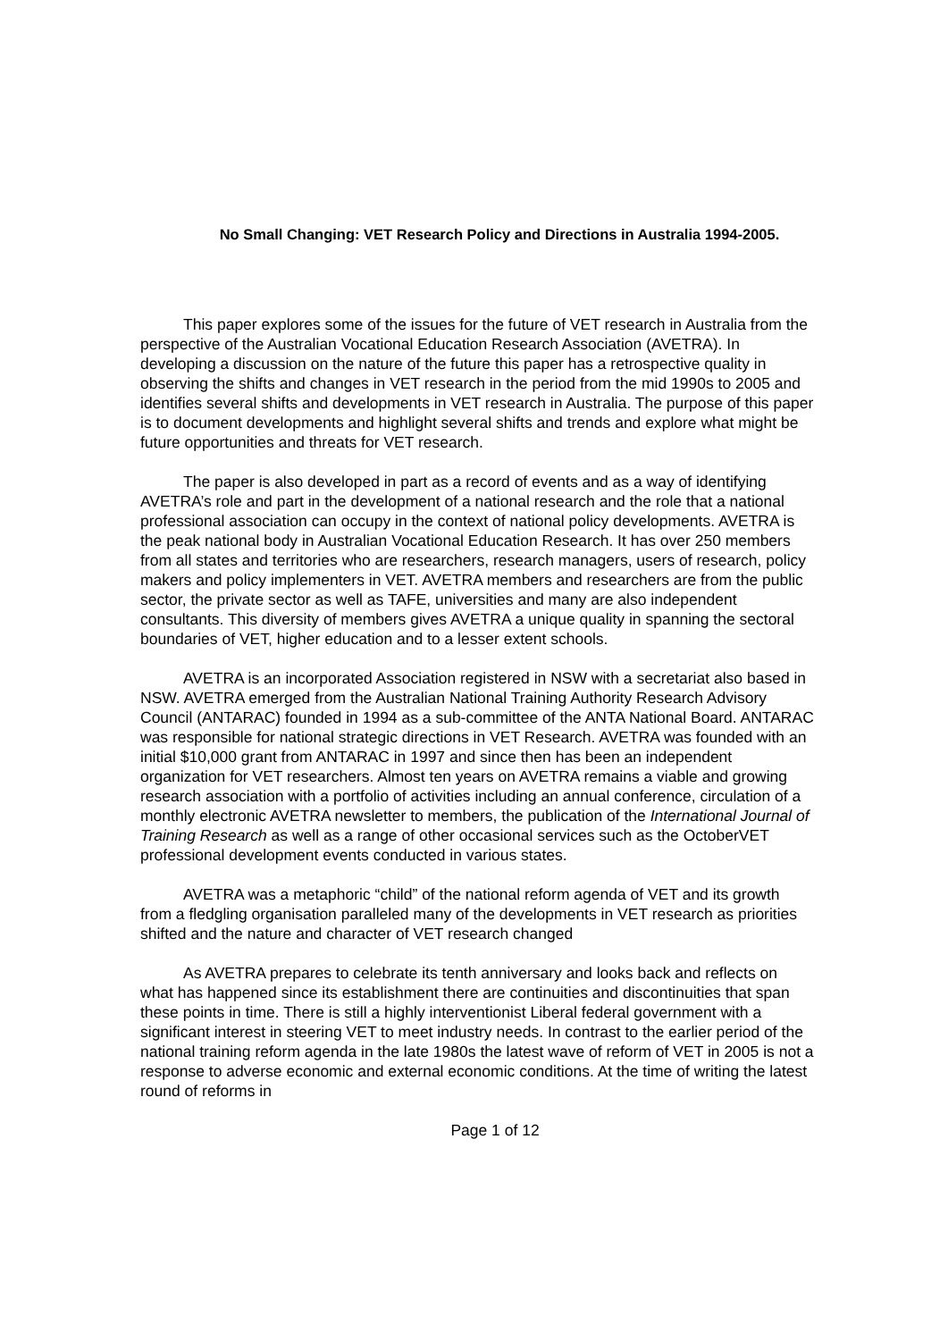No Small Changing: VET Research Policy and Directions in Australia 1994-2005.
This paper explores some of the issues for the future of VET research in Australia from the perspective of the Australian Vocational Education Research Association (AVETRA). In developing a discussion on the nature of the future this paper has a retrospective quality in observing the shifts and changes in VET research in the period from the mid 1990s to 2005 and identifies several shifts and developments in VET research in Australia. The purpose of this paper is to document developments and highlight several shifts and trends and explore what might be future opportunities and threats for VET research.
The paper is also developed in part as a record of events and as a way of identifying AVETRA’s role and part in the development of a national research and the role that a national professional association can occupy in the context of national policy developments. AVETRA is the peak national body in Australian Vocational Education Research. It has over 250 members from all states and territories who are researchers, research managers, users of research, policy makers and policy implementers in VET. AVETRA members and researchers are from the public sector, the private sector as well as TAFE, universities and many are also independent consultants. This diversity of members gives AVETRA a unique quality in spanning the sectoral boundaries of VET, higher education and to a lesser extent schools.
AVETRA is an incorporated Association registered in NSW with a secretariat also based in NSW. AVETRA emerged from the Australian National Training Authority Research Advisory Council (ANTARAC) founded in 1994 as a sub-committee of the ANTA National Board. ANTARAC was responsible for national strategic directions in VET Research. AVETRA was founded with an initial $10,000 grant from ANTARAC in 1997 and since then has been an independent organization for VET researchers. Almost ten years on AVETRA remains a viable and growing research association with a portfolio of activities including an annual conference, circulation of a monthly electronic AVETRA newsletter to members, the publication of the International Journal of Training Research as well as a range of other occasional services such as the OctoberVET professional development events conducted in various states.
AVETRA was a metaphoric “child” of the national reform agenda of VET and its growth from a fledgling organisation paralleled many of the developments in VET research as priorities shifted and the nature and character of VET research changed
As AVETRA prepares to celebrate its tenth anniversary and looks back and reflects on what has happened since its establishment there are continuities and discontinuities that span these points in time. There is still a highly interventionist Liberal federal government with a significant interest in steering VET to meet industry needs. In contrast to the earlier period of the national training reform agenda in the late 1980s the latest wave of reform of VET in 2005 is not a response to adverse economic and external economic conditions. At the time of writing the latest round of reforms in
Page 1 of 12